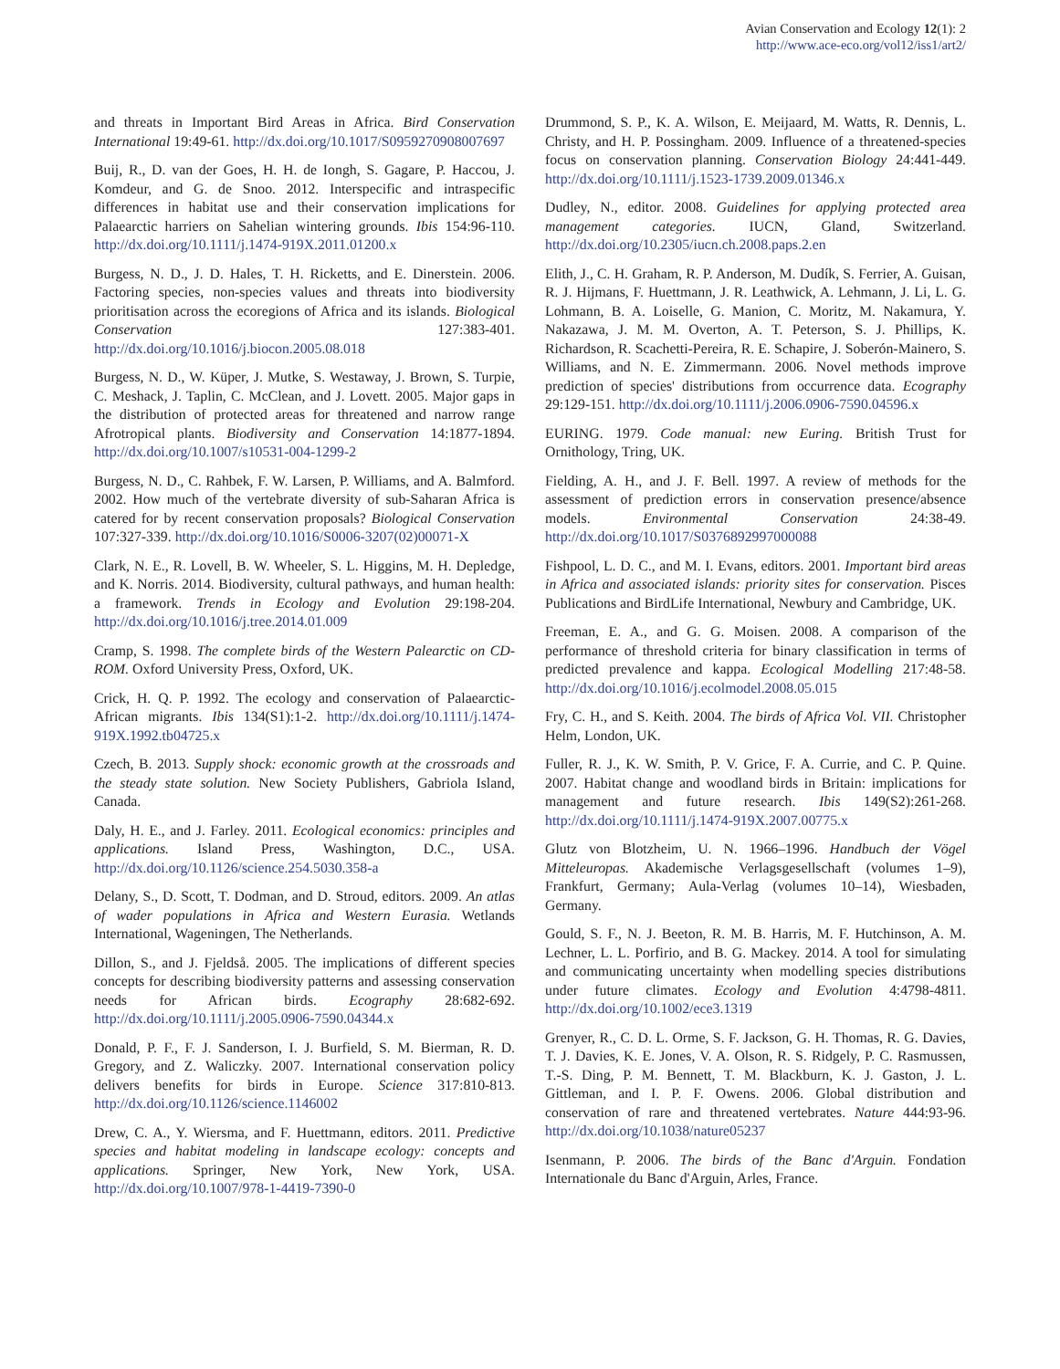Avian Conservation and Ecology 12(1): 2
http://www.ace-eco.org/vol12/iss1/art2/
and threats in Important Bird Areas in Africa. Bird Conservation International 19:49-61. http://dx.doi.org/10.1017/S0959270908007697
Buij, R., D. van der Goes, H. H. de Iongh, S. Gagare, P. Haccou, J. Komdeur, and G. de Snoo. 2012. Interspecific and intraspecific differences in habitat use and their conservation implications for Palaearctic harriers on Sahelian wintering grounds. Ibis 154:96-110. http://dx.doi.org/10.1111/j.1474-919X.2011.01200.x
Burgess, N. D., J. D. Hales, T. H. Ricketts, and E. Dinerstein. 2006. Factoring species, non-species values and threats into biodiversity prioritisation across the ecoregions of Africa and its islands. Biological Conservation 127:383-401. http://dx.doi.org/10.1016/j.biocon.2005.08.018
Burgess, N. D., W. Küper, J. Mutke, S. Westaway, J. Brown, S. Turpie, C. Meshack, J. Taplin, C. McClean, and J. Lovett. 2005. Major gaps in the distribution of protected areas for threatened and narrow range Afrotropical plants. Biodiversity and Conservation 14:1877-1894. http://dx.doi.org/10.1007/s10531-004-1299-2
Burgess, N. D., C. Rahbek, F. W. Larsen, P. Williams, and A. Balmford. 2002. How much of the vertebrate diversity of sub-Saharan Africa is catered for by recent conservation proposals? Biological Conservation 107:327-339. http://dx.doi.org/10.1016/S0006-3207(02)00071-X
Clark, N. E., R. Lovell, B. W. Wheeler, S. L. Higgins, M. H. Depledge, and K. Norris. 2014. Biodiversity, cultural pathways, and human health: a framework. Trends in Ecology and Evolution 29:198-204. http://dx.doi.org/10.1016/j.tree.2014.01.009
Cramp, S. 1998. The complete birds of the Western Palearctic on CD-ROM. Oxford University Press, Oxford, UK.
Crick, H. Q. P. 1992. The ecology and conservation of Palaearctic-African migrants. Ibis 134(S1):1-2. http://dx.doi.org/10.1111/j.1474-919X.1992.tb04725.x
Czech, B. 2013. Supply shock: economic growth at the crossroads and the steady state solution. New Society Publishers, Gabriola Island, Canada.
Daly, H. E., and J. Farley. 2011. Ecological economics: principles and applications. Island Press, Washington, D.C., USA. http://dx.doi.org/10.1126/science.254.5030.358-a
Delany, S., D. Scott, T. Dodman, and D. Stroud, editors. 2009. An atlas of wader populations in Africa and Western Eurasia. Wetlands International, Wageningen, The Netherlands.
Dillon, S., and J. Fjeldså. 2005. The implications of different species concepts for describing biodiversity patterns and assessing conservation needs for African birds. Ecography 28:682-692. http://dx.doi.org/10.1111/j.2005.0906-7590.04344.x
Donald, P. F., F. J. Sanderson, I. J. Burfield, S. M. Bierman, R. D. Gregory, and Z. Waliczky. 2007. International conservation policy delivers benefits for birds in Europe. Science 317:810-813. http://dx.doi.org/10.1126/science.1146002
Drew, C. A., Y. Wiersma, and F. Huettmann, editors. 2011. Predictive species and habitat modeling in landscape ecology: concepts and applications. Springer, New York, New York, USA. http://dx.doi.org/10.1007/978-1-4419-7390-0
Drummond, S. P., K. A. Wilson, E. Meijaard, M. Watts, R. Dennis, L. Christy, and H. P. Possingham. 2009. Influence of a threatened-species focus on conservation planning. Conservation Biology 24:441-449. http://dx.doi.org/10.1111/j.1523-1739.2009.01346.x
Dudley, N., editor. 2008. Guidelines for applying protected area management categories. IUCN, Gland, Switzerland. http://dx.doi.org/10.2305/iucn.ch.2008.paps.2.en
Elith, J., C. H. Graham, R. P. Anderson, M. Dudík, S. Ferrier, A. Guisan, R. J. Hijmans, F. Huettmann, J. R. Leathwick, A. Lehmann, J. Li, L. G. Lohmann, B. A. Loiselle, G. Manion, C. Moritz, M. Nakamura, Y. Nakazawa, J. M. M. Overton, A. T. Peterson, S. J. Phillips, K. Richardson, R. Scachetti-Pereira, R. E. Schapire, J. Soberón-Mainero, S. Williams, and N. E. Zimmermann. 2006. Novel methods improve prediction of species' distributions from occurrence data. Ecography 29:129-151. http://dx.doi.org/10.1111/j.2006.0906-7590.04596.x
EURING. 1979. Code manual: new Euring. British Trust for Ornithology, Tring, UK.
Fielding, A. H., and J. F. Bell. 1997. A review of methods for the assessment of prediction errors in conservation presence/absence models. Environmental Conservation 24:38-49. http://dx.doi.org/10.1017/S0376892997000088
Fishpool, L. D. C., and M. I. Evans, editors. 2001. Important bird areas in Africa and associated islands: priority sites for conservation. Pisces Publications and BirdLife International, Newbury and Cambridge, UK.
Freeman, E. A., and G. G. Moisen. 2008. A comparison of the performance of threshold criteria for binary classification in terms of predicted prevalence and kappa. Ecological Modelling 217:48-58. http://dx.doi.org/10.1016/j.ecolmodel.2008.05.015
Fry, C. H., and S. Keith. 2004. The birds of Africa Vol. VII. Christopher Helm, London, UK.
Fuller, R. J., K. W. Smith, P. V. Grice, F. A. Currie, and C. P. Quine. 2007. Habitat change and woodland birds in Britain: implications for management and future research. Ibis 149(S2):261-268. http://dx.doi.org/10.1111/j.1474-919X.2007.00775.x
Glutz von Blotzheim, U. N. 1966–1996. Handbuch der Vögel Mitteleuropas. Akademische Verlagsgesellschaft (volumes 1–9), Frankfurt, Germany; Aula-Verlag (volumes 10–14), Wiesbaden, Germany.
Gould, S. F., N. J. Beeton, R. M. B. Harris, M. F. Hutchinson, A. M. Lechner, L. L. Porfirio, and B. G. Mackey. 2014. A tool for simulating and communicating uncertainty when modelling species distributions under future climates. Ecology and Evolution 4:4798-4811. http://dx.doi.org/10.1002/ece3.1319
Grenyer, R., C. D. L. Orme, S. F. Jackson, G. H. Thomas, R. G. Davies, T. J. Davies, K. E. Jones, V. A. Olson, R. S. Ridgely, P. C. Rasmussen, T.-S. Ding, P. M. Bennett, T. M. Blackburn, K. J. Gaston, J. L. Gittleman, and I. P. F. Owens. 2006. Global distribution and conservation of rare and threatened vertebrates. Nature 444:93-96. http://dx.doi.org/10.1038/nature05237
Isenmann, P. 2006. The birds of the Banc d'Arguin. Fondation Internationale du Banc d'Arguin, Arles, France.